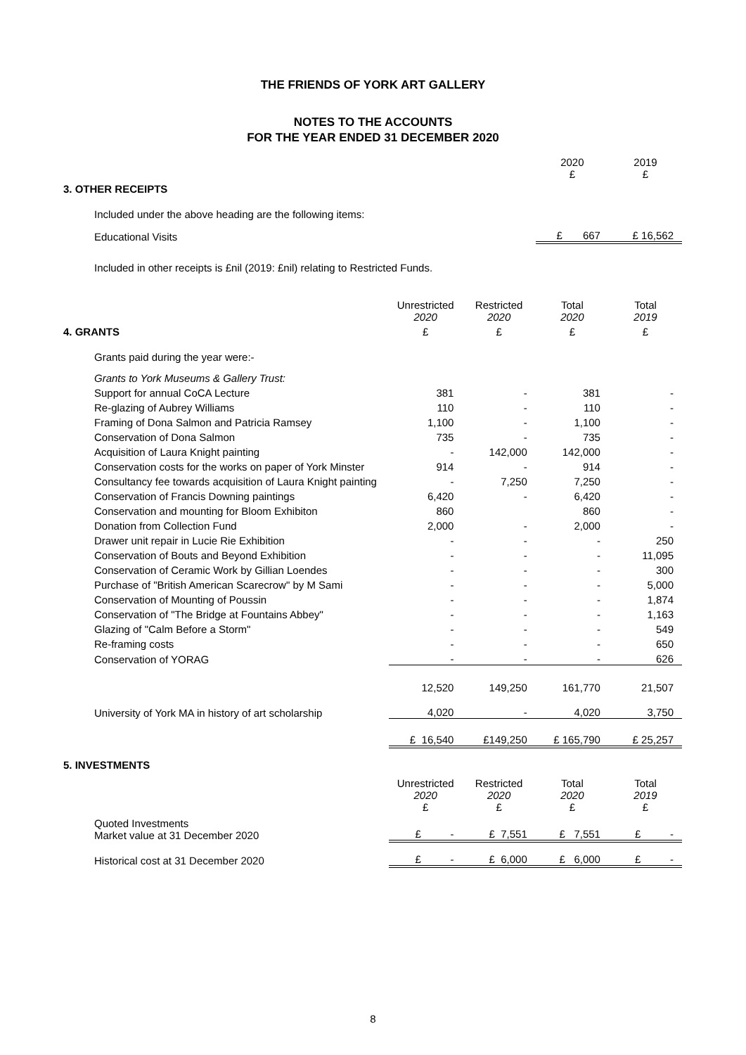THE FRIENDS OF YORK ART GALLERY
NOTES TO THE ACCOUNTS
FOR THE YEAR ENDED 31 DECEMBER 2020
| | | | 2020 £ | 2019 £ |
| 3. OTHER RECEIPTS | | | | |
| Included under the above heading are the following items: | | | | |
| Educational Visits | | | £ 667 | £ 16,562 |
| Included in other receipts is £nil (2019: £nil) relating to Restricted Funds. | | | | |
| | Unrestricted 2020 | Restricted 2020 | Total 2020 | Total 2019 |
| 4. GRANTS | £ | £ | £ | £ |
| Grants paid during the year were:- | | | | |
| Grants to York Museums & Gallery Trust: | | | | |
| Support for annual CoCA Lecture | 381 | - | 381 | - |
| Re-glazing of Aubrey Williams | 110 | - | 110 | - |
| Framing of Dona Salmon and Patricia Ramsey | 1,100 | - | 1,100 | - |
| Conservation of Dona Salmon | 735 | - | 735 | - |
| Acquisition of Laura Knight painting | - | 142,000 | 142,000 | - |
| Conservation costs for the works on paper of York Minster | 914 | - | 914 | - |
| Consultancy fee towards acquisition of Laura Knight painting | - | 7,250 | 7,250 | - |
| Conservation of Francis Downing paintings | 6,420 | - | 6,420 | - |
| Conservation and mounting for Bloom Exhibiton | 860 | | 860 | - |
| Donation from Collection Fund | 2,000 | - | 2,000 | - |
| Drawer unit repair in Lucie Rie Exhibition | - | - | - | 250 |
| Conservation of Bouts and Beyond Exhibition | - | - | - | 11,095 |
| Conservation of Ceramic Work by Gillian Loendes | - | - | - | 300 |
| Purchase of "British American Scarecrow" by M Sami | - | - | - | 5,000 |
| Conservation of Mounting of Poussin | - | - | - | 1,874 |
| Conservation of "The Bridge at Fountains Abbey" | - | - | - | 1,163 |
| Glazing of "Calm Before a Storm" | - | - | - | 549 |
| Re-framing costs | - | - | - | 650 |
| Conservation of YORAG | - | - | - | 626 |
| | 12,520 | 149,250 | 161,770 | 21,507 |
| University of York MA in history of art scholarship | 4,020 | - | 4,020 | 3,750 |
| | £ 16,540 | £149,250 | £ 165,790 | £ 25,257 |
| 5. INVESTMENTS | | | | |
| | Unrestricted 2020 £ | Restricted 2020 £ | Total 2020 £ | Total 2019 £ |
| Quoted Investments Market value at 31 December 2020 | £ - | £ 7,551 | £ 7,551 | £ - |
| Historical cost at 31 December 2020 | £ - | £ 6,000 | £ 6,000 | £ - |
8